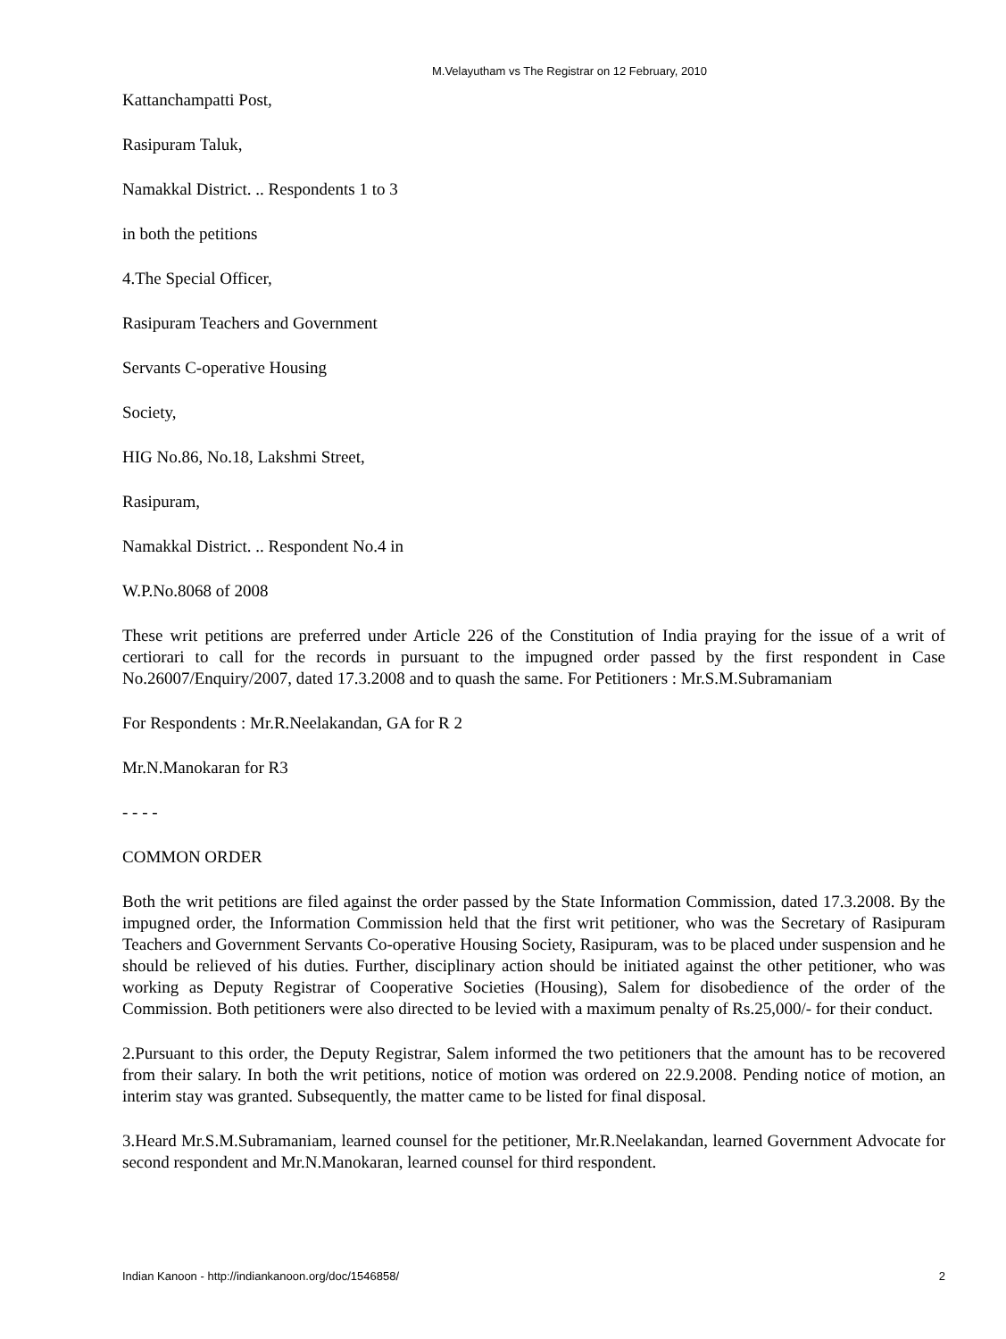M.Velayutham vs The Registrar on 12 February, 2010
Kattanchampatti Post,
Rasipuram Taluk,
Namakkal District. .. Respondents 1 to 3
in both the petitions
4.The Special Officer,
Rasipuram Teachers and Government
Servants C-operative Housing
Society,
HIG No.86, No.18, Lakshmi Street,
Rasipuram,
Namakkal District. .. Respondent No.4 in
W.P.No.8068 of 2008
These writ petitions are preferred under Article 226 of the Constitution of India praying for the issue of a writ of certiorari to call for the records in pursuant to the impugned order passed by the first respondent in Case No.26007/Enquiry/2007, dated 17.3.2008 and to quash the same. For Petitioners : Mr.S.M.Subramaniam
For Respondents : Mr.R.Neelakandan, GA for R 2
Mr.N.Manokaran for R3
- - - -
COMMON ORDER
Both the writ petitions are filed against the order passed by the State Information Commission, dated 17.3.2008. By the impugned order, the Information Commission held that the first writ petitioner, who was the Secretary of Rasipuram Teachers and Government Servants Co-operative Housing Society, Rasipuram, was to be placed under suspension and he should be relieved of his duties. Further, disciplinary action should be initiated against the other petitioner, who was working as Deputy Registrar of Cooperative Societies (Housing), Salem for disobedience of the order of the Commission. Both petitioners were also directed to be levied with a maximum penalty of Rs.25,000/- for their conduct.
2.Pursuant to this order, the Deputy Registrar, Salem informed the two petitioners that the amount has to be recovered from their salary. In both the writ petitions, notice of motion was ordered on 22.9.2008. Pending notice of motion, an interim stay was granted. Subsequently, the matter came to be listed for final disposal.
3.Heard Mr.S.M.Subramaniam, learned counsel for the petitioner, Mr.R.Neelakandan, learned Government Advocate for second respondent and Mr.N.Manokaran, learned counsel for third respondent.
Indian Kanoon - http://indiankanoon.org/doc/1546858/ 2